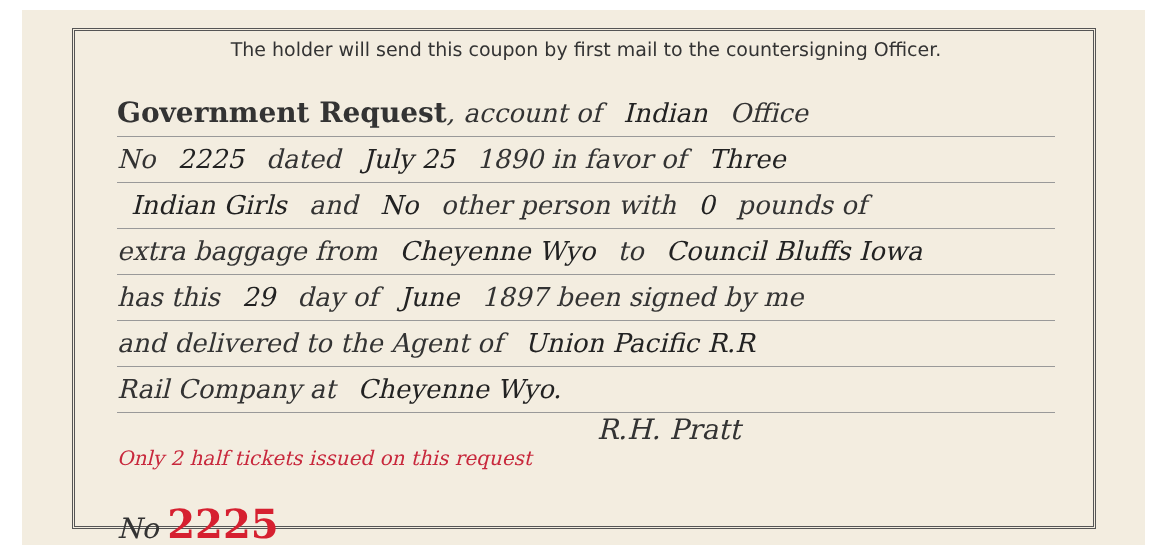The holder will send this coupon by first mail to the countersigning Officer.
Government Request, account of Indian Office
No 2225 dated July 25 1890 in favor of Three
Indian Girls and No other person with 0 pounds of
extra baggage from Cheyenne Wyo to Council Bluffs Iowa
has this 29 day of June 1897 been signed by me
and delivered to the Agent of Union Pacific R.R
Rail Company at Cheyenne Wyo.
R.H. Pratt
Only 2 half tickets issued on this request
No 2225